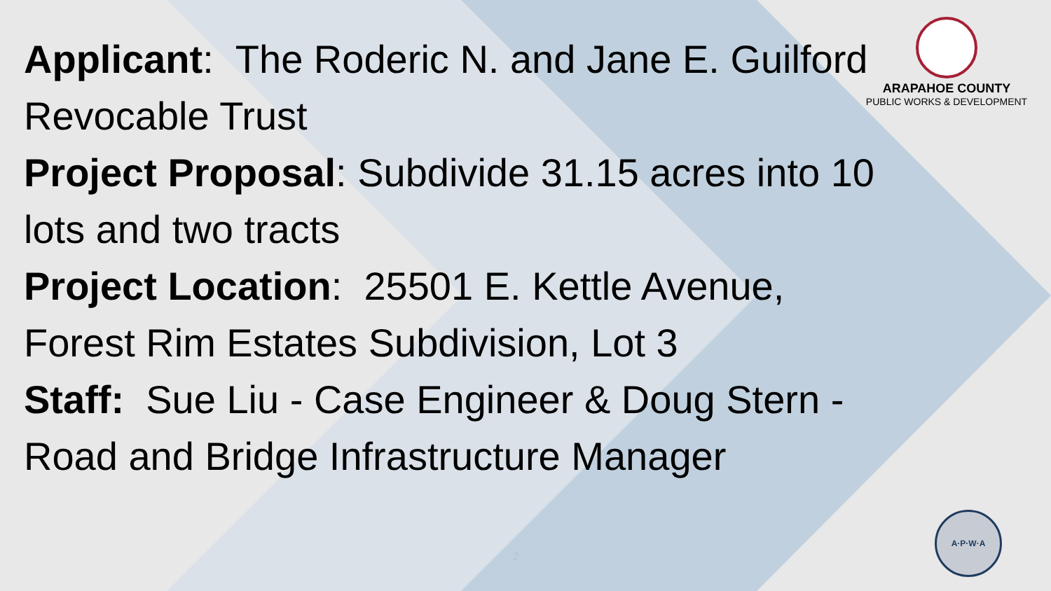ARAPAHOE COUNTY
PUBLIC WORKS & DEVELOPMENT
Applicant: The Roderic N. and Jane E. Guilford Revocable Trust
Project Proposal: Subdivide 31.15 acres into 10 lots and two tracts
Project Location: 25501 E. Kettle Avenue, Forest Rim Estates Subdivision, Lot 3
Staff: Sue Liu - Case Engineer & Doug Stern - Road and Bridge Infrastructure Manager
2
A·P·W·A